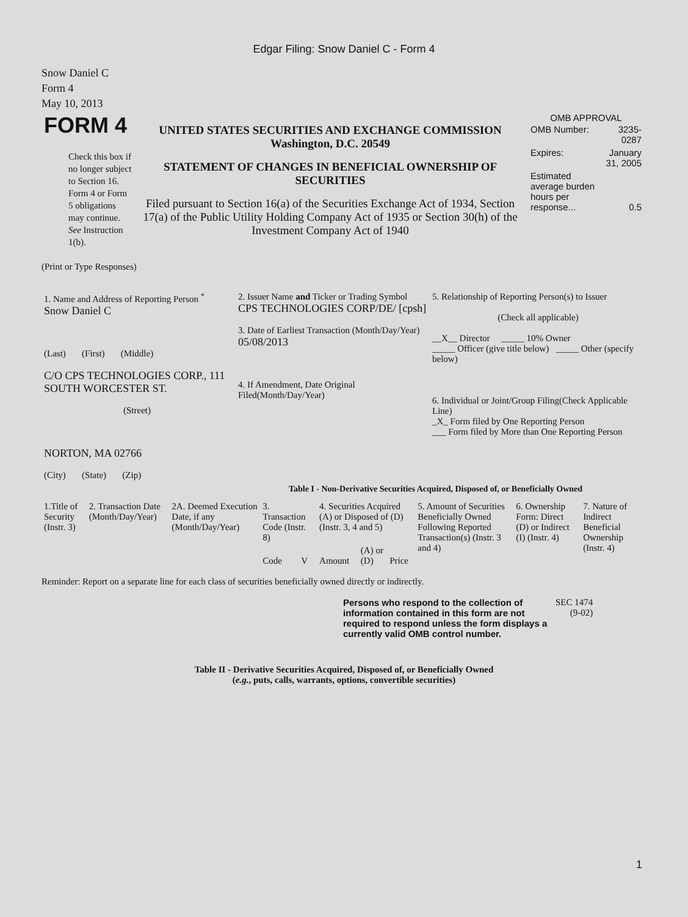Edgar Filing: Snow Daniel C - Form 4
Snow Daniel C
Form 4
May 10, 2013
| FORM 4 Check this box if no longer subject to Section 16. Form 4 or Form 5 obligations may continue. See Instruction 1(b). | UNITED STATES SECURITIES AND EXCHANGE COMMISSION Washington, D.C. 20549 STATEMENT OF CHANGES IN BENEFICIAL OWNERSHIP OF SECURITIES Filed pursuant to Section 16(a) of the Securities Exchange Act of 1934, Section 17(a) of the Public Utility Holding Company Act of 1935 or Section 30(h) of the Investment Company Act of 1940 | OMB APPROVAL / OMB Number: / 3235-0287 / / Expires: / January 31, 2005 / / Estimated average burden hours per response... / 0.5 / |
(Print or Type Responses)
| 1. Name and Address of Reporting Person <sup>*</sup> Snow Daniel C (Last) (First) (Middle) C/O CPS TECHNOLOGIES CORP., 111 SOUTH WORCESTER ST. (Street) NORTON, MA 02766 (City) (State) (Zip) | 2. Issuer Name and Ticker or Trading Symbol CPS TECHNOLOGIES CORP/DE/ [cpsh] 3. Date of Earliest Transaction (Month/Day/Year) 05/08/2013 4. If Amendment, Date Original Filed(Month/Day/Year) | 5. Relationship of Reporting Person(s) to Issuer (Check all applicable) __X__ Director _____ 10% Owner _____ Officer (give title below) _____ Other (specify below) 6. Individual or Joint/Group Filing(Check Applicable Line) _X_ Form filed by One Reporting Person ___ Form filed by More than One Reporting Person |
Table I - Non-Derivative Securities Acquired, Disposed of, or Beneficially Owned
| 1.Title of Security (Instr. 3) | 2. Transaction Date (Month/Day/Year) | 2A. Deemed Execution Date, if any (Month/Day/Year) | 3. Transaction Code (Instr. 8) | | 4. Securities Acquired (A) or Disposed of (D) (Instr. 3, 4 and 5) | | | 5. Amount of Securities Beneficially Owned Following Reported Transaction(s) (Instr. 3 and 4) | 6. Ownership Form: Direct (D) or Indirect (I) (Instr. 4) | 7. Nature of Indirect Beneficial Ownership (Instr. 4) |
| --- | --- | --- | --- | --- | --- | --- | --- | --- | --- | --- |
| | | | Code | V | Amount | (A) or (D) | Price | | | |
Reminder: Report on a separate line for each class of securities beneficially owned directly or indirectly.
| Persons who respond to the collection of information contained in this form are not required to respond unless the form displays a currently valid OMB control number. | SEC 1474 (9-02) |
Table II - Derivative Securities Acquired, Disposed of, or Beneficially Owned
(e.g., puts, calls, warrants, options, convertible securities)
1